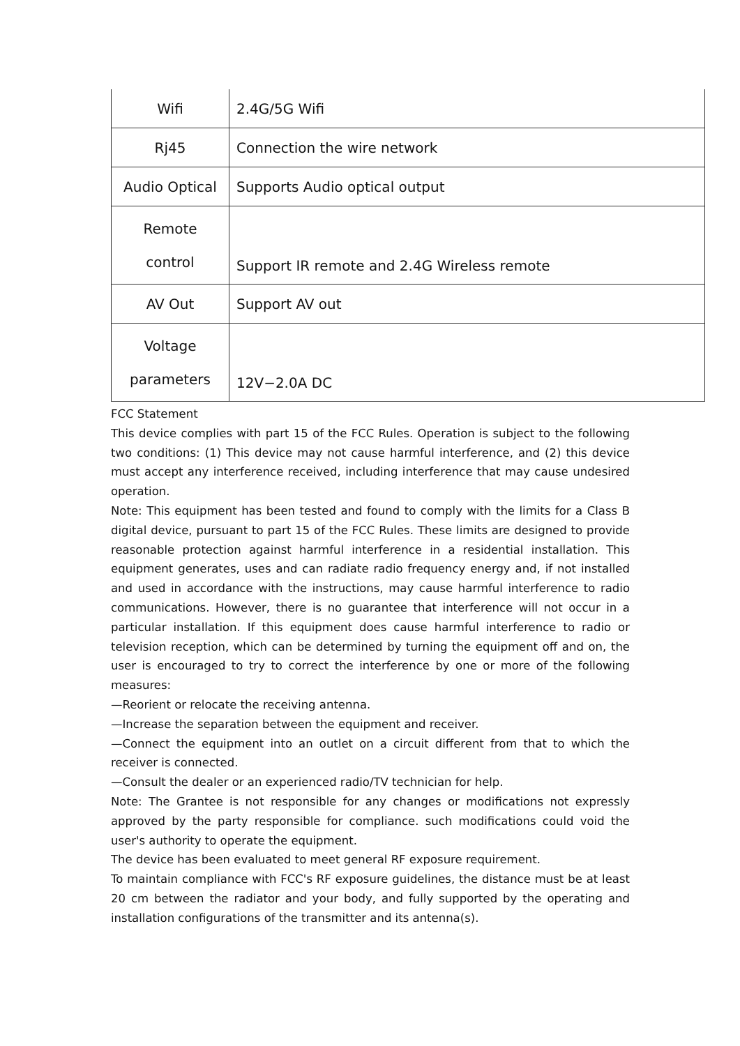| Wifi | 2.4G/5G Wifi |
| Rj45 | Connection the wire network |
| Audio Optical | Supports Audio optical output |
| Remote control | Support IR remote and 2.4G Wireless remote |
| AV Out | Support AV out |
| Voltage parameters | 12V−2.0A DC |
FCC Statement
This device complies with part 15 of the FCC Rules. Operation is subject to the following two conditions: (1) This device may not cause harmful interference, and (2) this device must accept any interference received, including interference that may cause undesired operation.
Note: This equipment has been tested and found to comply with the limits for a Class B digital device, pursuant to part 15 of the FCC Rules. These limits are designed to provide reasonable protection against harmful interference in a residential installation. This equipment generates, uses and can radiate radio frequency energy and, if not installed and used in accordance with the instructions, may cause harmful interference to radio communications. However, there is no guarantee that interference will not occur in a particular installation. If this equipment does cause harmful interference to radio or television reception, which can be determined by turning the equipment off and on, the user is encouraged to try to correct the interference by one or more of the following measures:
—Reorient or relocate the receiving antenna.
—Increase the separation between the equipment and receiver.
—Connect the equipment into an outlet on a circuit different from that to which the receiver is connected.
—Consult the dealer or an experienced radio/TV technician for help.
Note: The Grantee is not responsible for any changes or modifications not expressly approved by the party responsible for compliance. such modifications could void the user's authority to operate the equipment.
The device has been evaluated to meet general RF exposure requirement.
To maintain compliance with FCC's RF exposure guidelines, the distance must be at least 20 cm between the radiator and your body, and fully supported by the operating and installation configurations of the transmitter and its antenna(s).